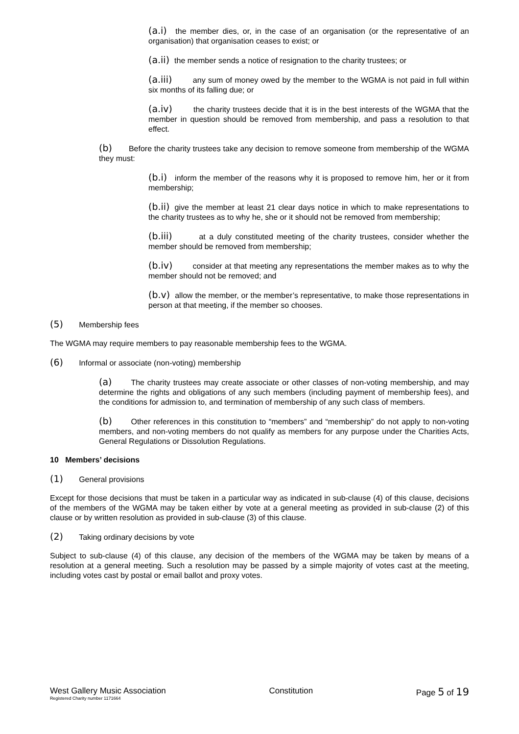(a.i) the member dies, or, in the case of an organisation (or the representative of an organisation) that organisation ceases to exist; or
(a.ii) the member sends a notice of resignation to the charity trustees; or
(a.iii) any sum of money owed by the member to the WGMA is not paid in full within six months of its falling due; or
(a.iv) the charity trustees decide that it is in the best interests of the WGMA that the member in question should be removed from membership, and pass a resolution to that effect.
(b) Before the charity trustees take any decision to remove someone from membership of the WGMA they must:
(b.i) inform the member of the reasons why it is proposed to remove him, her or it from membership;
(b.ii) give the member at least 21 clear days notice in which to make representations to the charity trustees as to why he, she or it should not be removed from membership;
(b.iii) at a duly constituted meeting of the charity trustees, consider whether the member should be removed from membership;
(b.iv) consider at that meeting any representations the member makes as to why the member should not be removed; and
(b.v) allow the member, or the member’s representative, to make those representations in person at that meeting, if the member so chooses.
(5) Membership fees
The WGMA may require members to pay reasonable membership fees to the WGMA.
(6) Informal or associate (non-voting) membership
(a) The charity trustees may create associate or other classes of non-voting membership, and may determine the rights and obligations of any such members (including payment of membership fees), and the conditions for admission to, and termination of membership of any such class of members.
(b) Other references in this constitution to “members” and “membership” do not apply to non-voting members, and non-voting members do not qualify as members for any purpose under the Charities Acts, General Regulations or Dissolution Regulations.
10 Members’ decisions
(1) General provisions
Except for those decisions that must be taken in a particular way as indicated in sub-clause (4) of this clause, decisions of the members of the WGMA may be taken either by vote at a general meeting as provided in sub-clause (2) of this clause or by written resolution as provided in sub-clause (3) of this clause.
(2) Taking ordinary decisions by vote
Subject to sub-clause (4) of this clause, any decision of the members of the WGMA may be taken by means of a resolution at a general meeting. Such a resolution may be passed by a simple majority of votes cast at the meeting, including votes cast by postal or email ballot and proxy votes.
West Gallery Music Association
Registered Charity number 1171664
Constitution Page 5 of 19